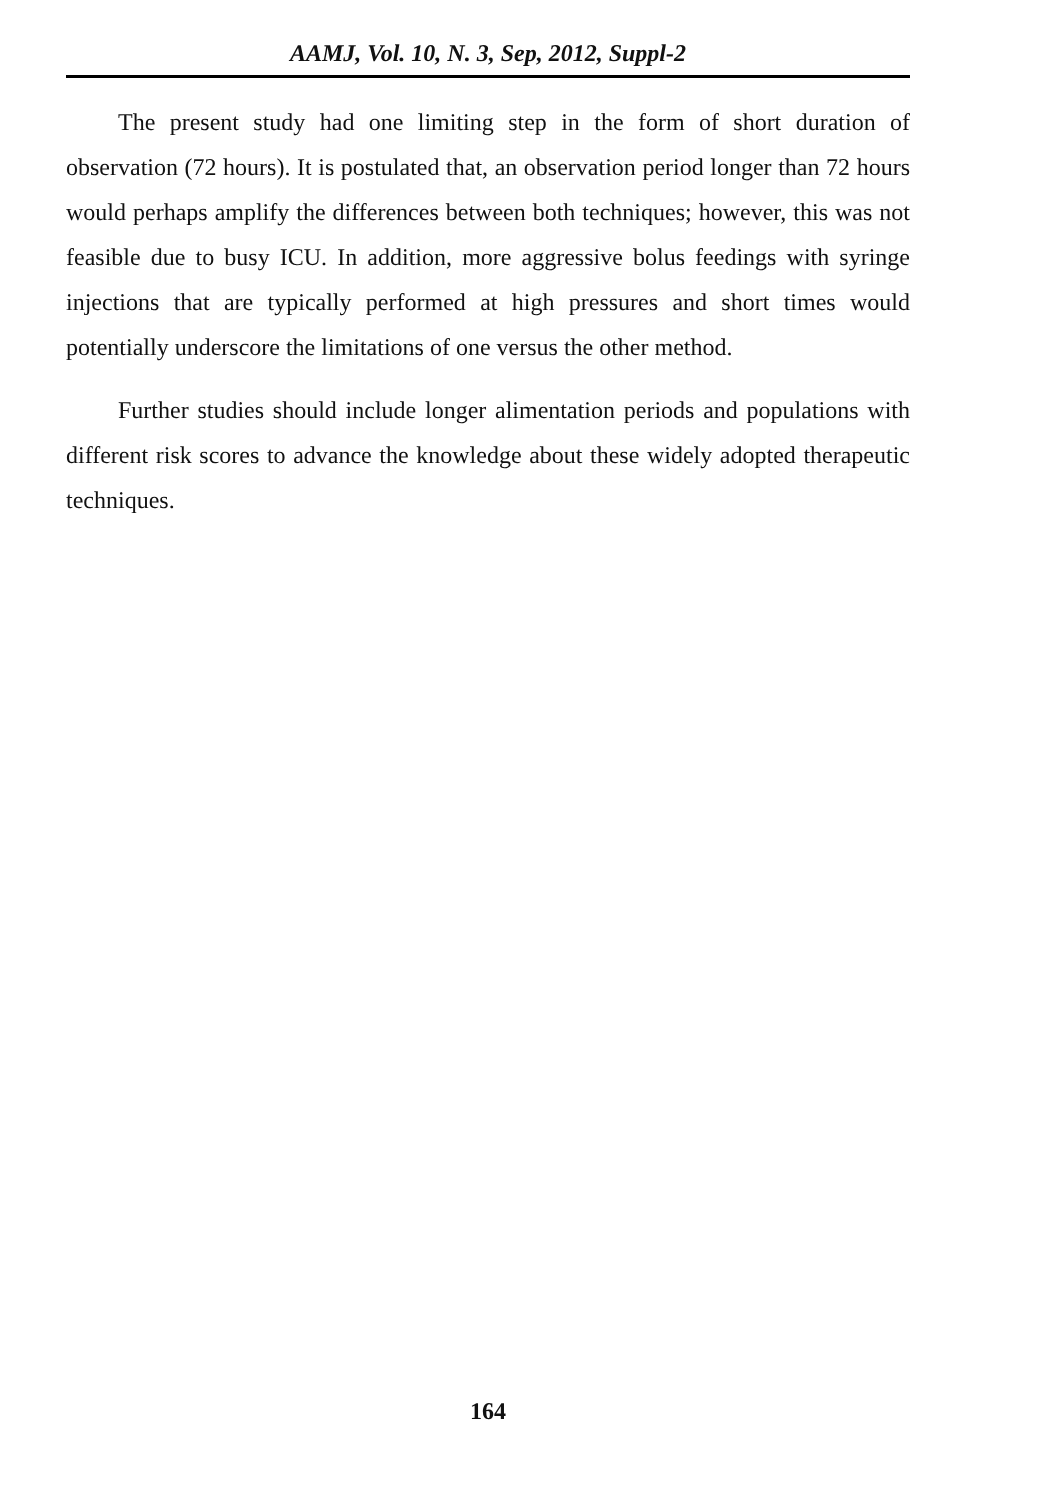AAMJ, Vol. 10, N. 3, Sep, 2012, Suppl-2
The present study had one limiting step in the form of short duration of observation (72 hours). It is postulated that, an observation period longer than 72 hours would perhaps amplify the differences between both techniques; however, this was not feasible due to busy ICU. In addition, more aggressive bolus feedings with syringe injections that are typically performed at high pressures and short times would potentially underscore the limitations of one versus the other method.
Further studies should include longer alimentation periods and populations with different risk scores to advance the knowledge about these widely adopted therapeutic techniques.
164